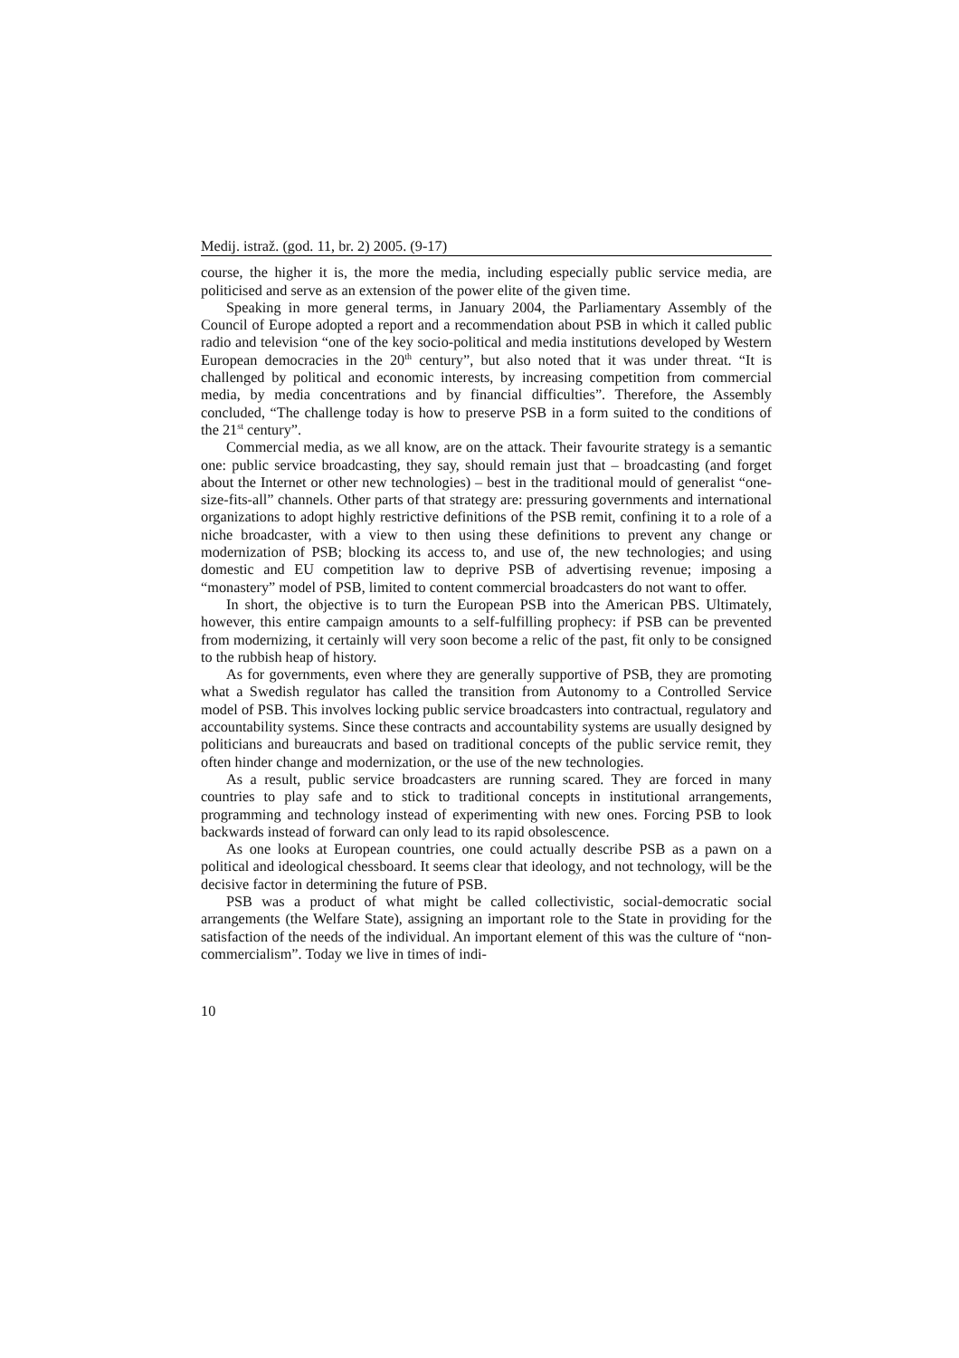Medij. istraž. (god. 11, br. 2) 2005. (9-17)
course, the higher it is, the more the media, including especially public service media, are politicised and serve as an extension of the power elite of the given time.
Speaking in more general terms, in January 2004, the Parliamentary Assembly of the Council of Europe adopted a report and a recommendation about PSB in which it called public radio and television “one of the key socio-political and media institutions developed by Western European democracies in the 20<sup>th</sup> century”, but also noted that it was under threat. “It is challenged by political and economic interests, by increasing competition from commercial media, by media concentrations and by financial difficulties”. Therefore, the Assembly concluded, “The challenge today is how to preserve PSB in a form suited to the conditions of the 21<sup>st</sup> century”.
Commercial media, as we all know, are on the attack. Their favourite strategy is a semantic one: public service broadcasting, they say, should remain just that – broadcasting (and forget about the Internet or other new technologies) – best in the traditional mould of generalist “one-size-fits-all” channels. Other parts of that strategy are: pressuring governments and international organizations to adopt highly restrictive definitions of the PSB remit, confining it to a role of a niche broadcaster, with a view to then using these definitions to prevent any change or modernization of PSB; blocking its access to, and use of, the new technologies; and using domestic and EU competition law to deprive PSB of advertising revenue; imposing a “monastery” model of PSB, limited to content commercial broadcasters do not want to offer.
In short, the objective is to turn the European PSB into the American PBS. Ultimately, however, this entire campaign amounts to a self-fulfilling prophecy: if PSB can be prevented from modernizing, it certainly will very soon become a relic of the past, fit only to be consigned to the rubbish heap of history.
As for governments, even where they are generally supportive of PSB, they are promoting what a Swedish regulator has called the transition from Autonomy to a Controlled Service model of PSB. This involves locking public service broadcasters into contractual, regulatory and accountability systems. Since these contracts and accountability systems are usually designed by politicians and bureaucrats and based on traditional concepts of the public service remit, they often hinder change and modernization, or the use of the new technologies.
As a result, public service broadcasters are running scared. They are forced in many countries to play safe and to stick to traditional concepts in institutional arrangements, programming and technology instead of experimenting with new ones. Forcing PSB to look backwards instead of forward can only lead to its rapid obsolescence.
As one looks at European countries, one could actually describe PSB as a pawn on a political and ideological chessboard. It seems clear that ideology, and not technology, will be the decisive factor in determining the future of PSB.
PSB was a product of what might be called collectivistic, social-democratic social arrangements (the Welfare State), assigning an important role to the State in providing for the satisfaction of the needs of the individual. An important element of this was the culture of “non-commercialism”. Today we live in times of indi-
10